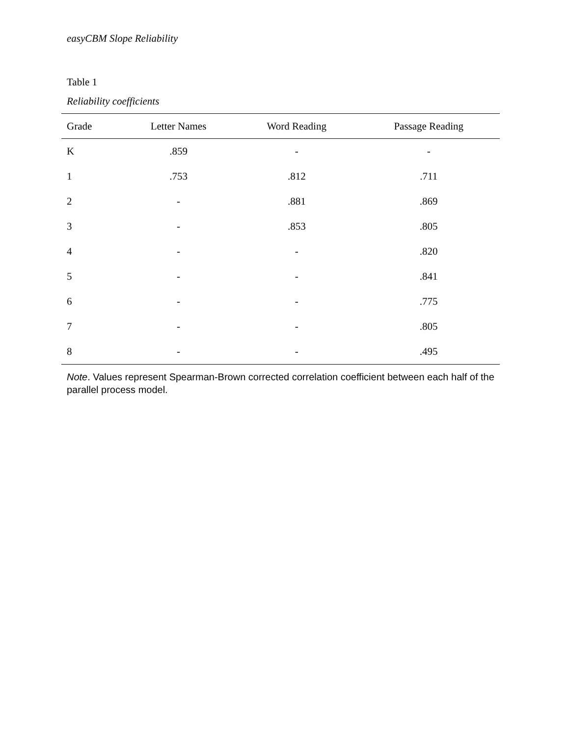easyCBM Slope Reliability
Table 1
Reliability coefficients
| Grade | Letter Names | Word Reading | Passage Reading |
| --- | --- | --- | --- |
| K | .859 | - | - |
| 1 | .753 | .812 | .711 |
| 2 | - | .881 | .869 |
| 3 | - | .853 | .805 |
| 4 | - | - | .820 |
| 5 | - | - | .841 |
| 6 | - | - | .775 |
| 7 | - | - | .805 |
| 8 | - | - | .495 |
Note. Values represent Spearman-Brown corrected correlation coefficient between each half of the parallel process model.